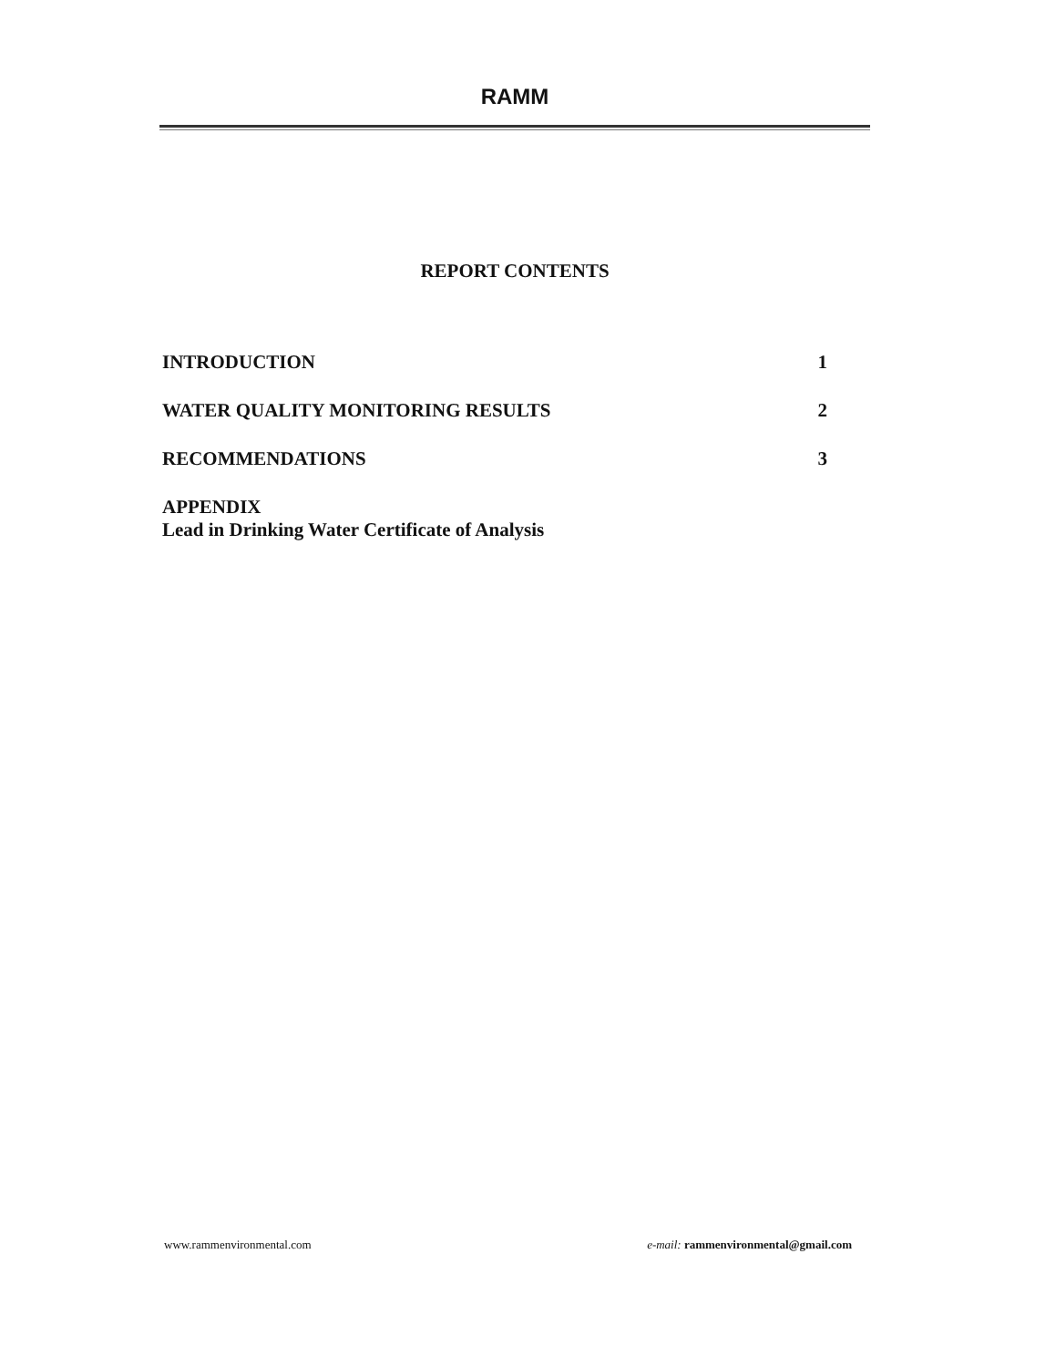RAMM
REPORT CONTENTS
INTRODUCTION 1
WATER QUALITY MONITORING RESULTS 2
RECOMMENDATIONS 3
APPENDIX
Lead in Drinking Water Certificate of Analysis
www.rammenvironmental.com e-mail: rammenvironmental@gmail.com